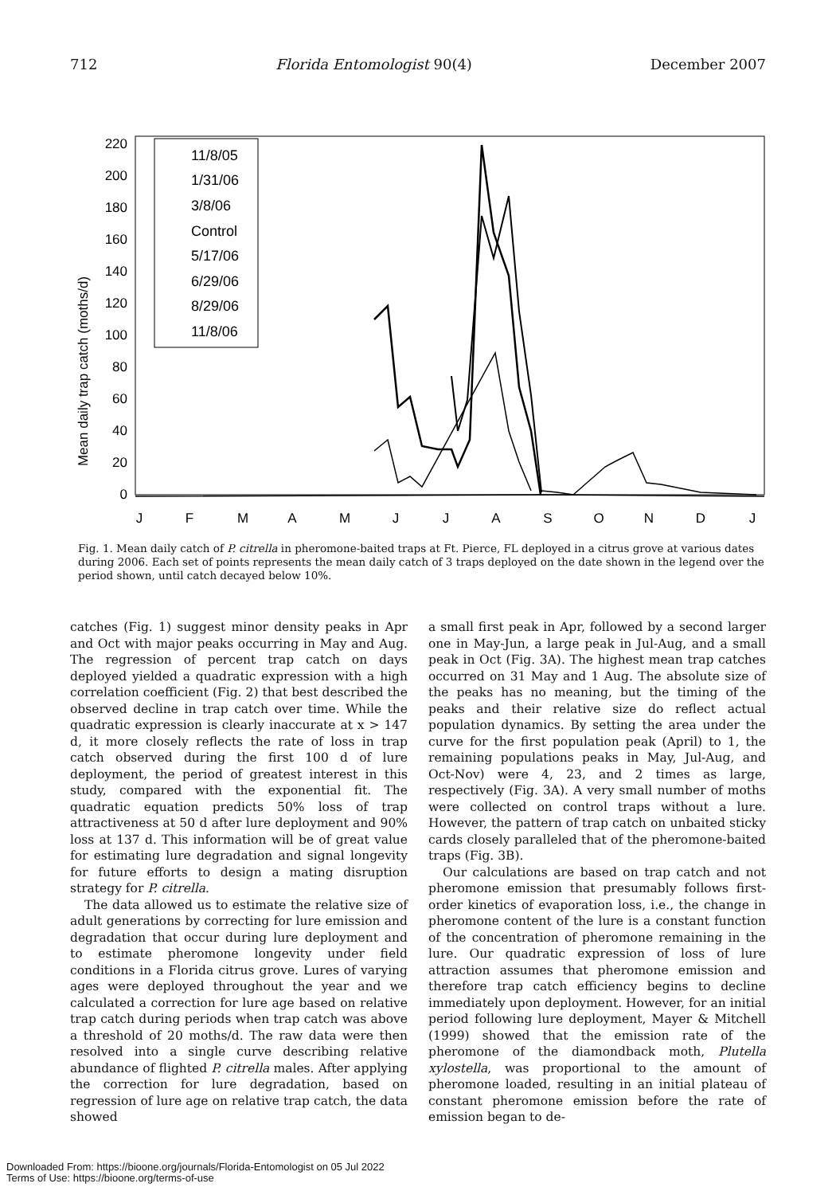712 Florida Entomologist 90(4) December 2007
Mean daily trap catch (moths/d)
0
20
40
60
80
100
120
140
160
180
200
220
J
F
M
A
M
J
J
A
S
O
N
D
J
11/8/05
1/31/06
3/8/06
Control
5/17/06
6/29/06
8/29/06
11/8/06
Fig. 1. Mean daily catch of P. citrella in pheromone-baited traps at Ft. Pierce, FL deployed in a citrus grove at various dates during 2006. Each set of points represents the mean daily catch of 3 traps deployed on the date shown in the legend over the period shown, until catch decayed below 10%.
catches (Fig. 1) suggest minor density peaks in Apr and Oct with major peaks occurring in May and Aug. The regression of percent trap catch on days deployed yielded a quadratic expression with a high correlation coefficient (Fig. 2) that best described the observed decline in trap catch over time. While the quadratic expression is clearly inaccurate at x > 147 d, it more closely reflects the rate of loss in trap catch observed during the first 100 d of lure deployment, the period of greatest interest in this study, compared with the exponential fit. The quadratic equation predicts 50% loss of trap attractiveness at 50 d after lure deployment and 90% loss at 137 d. This information will be of great value for estimating lure degradation and signal longevity for future efforts to design a mating disruption strategy for P. citrella.
The data allowed us to estimate the relative size of adult generations by correcting for lure emission and degradation that occur during lure deployment and to estimate pheromone longevity under field conditions in a Florida citrus grove. Lures of varying ages were deployed throughout the year and we calculated a correction for lure age based on relative trap catch during periods when trap catch was above a threshold of 20 moths/d. The raw data were then resolved into a single curve describing relative abundance of flighted P. citrella males. After applying the correction for lure degradation, based on regression of lure age on relative trap catch, the data showed
a small first peak in Apr, followed by a second larger one in May-Jun, a large peak in Jul-Aug, and a small peak in Oct (Fig. 3A). The highest mean trap catches occurred on 31 May and 1 Aug. The absolute size of the peaks has no meaning, but the timing of the peaks and their relative size do reflect actual population dynamics. By setting the area under the curve for the first population peak (April) to 1, the remaining populations peaks in May, Jul-Aug, and Oct-Nov) were 4, 23, and 2 times as large, respectively (Fig. 3A). A very small number of moths were collected on control traps without a lure. However, the pattern of trap catch on unbaited sticky cards closely paralleled that of the pheromone-baited traps (Fig. 3B).
Our calculations are based on trap catch and not pheromone emission that presumably follows first-order kinetics of evaporation loss, i.e., the change in pheromone content of the lure is a constant function of the concentration of pheromone remaining in the lure. Our quadratic expression of loss of lure attraction assumes that pheromone emission and therefore trap catch efficiency begins to decline immediately upon deployment. However, for an initial period following lure deployment, Mayer & Mitchell (1999) showed that the emission rate of the pheromone of the diamondback moth, Plutella xylostella, was proportional to the amount of pheromone loaded, resulting in an initial plateau of constant pheromone emission before the rate of emission began to de-
Downloaded From: https://bioone.org/journals/Florida-Entomologist on 05 Jul 2022
Terms of Use: https://bioone.org/terms-of-use